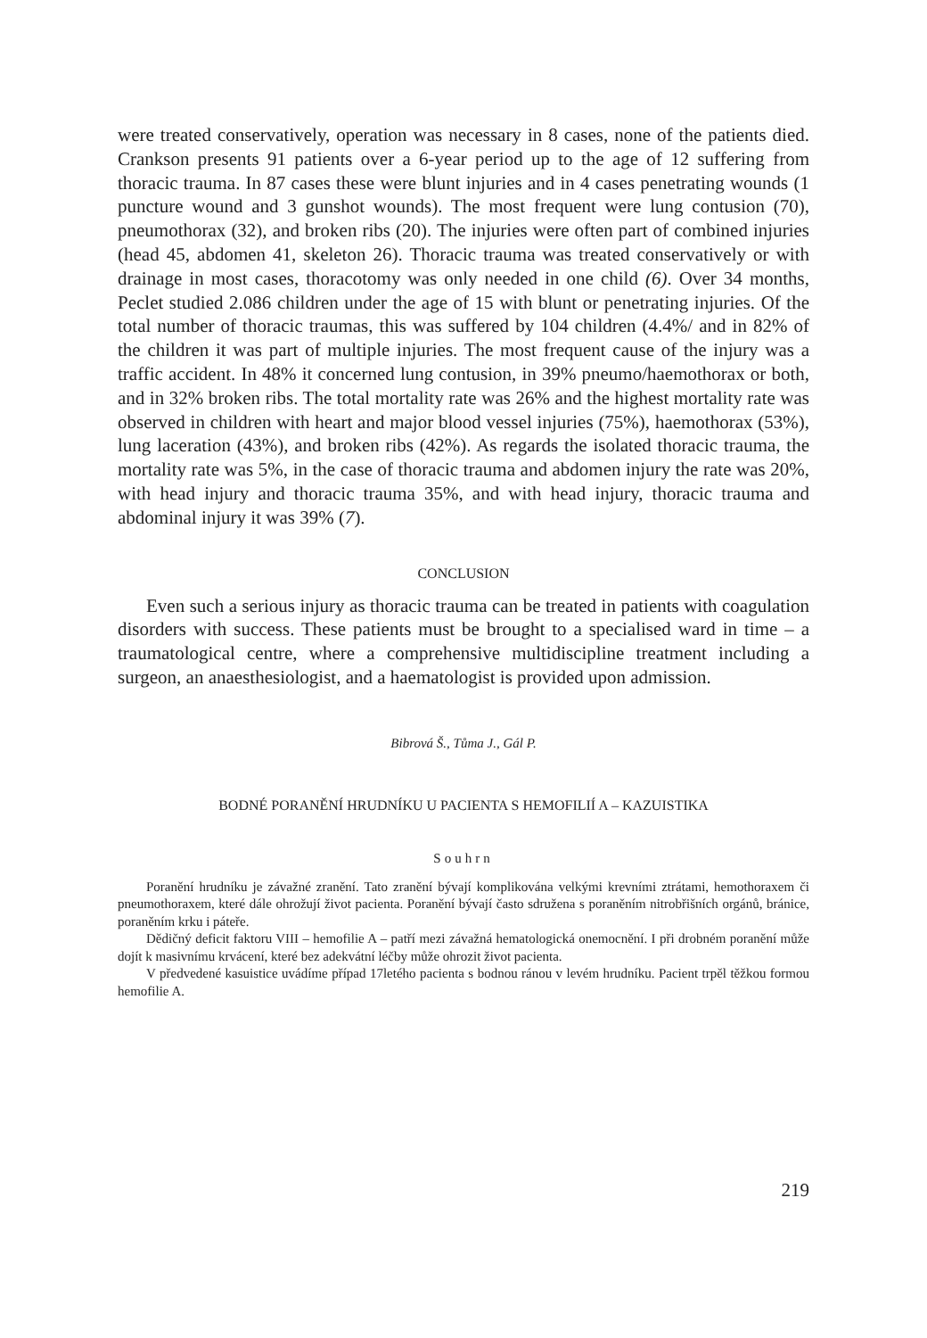were treated conservatively, operation was necessary in 8 cases, none of the patients died. Crankson presents 91 patients over a 6-year period up to the age of 12 suffering from thoracic trauma. In 87 cases these were blunt injuries and in 4 cases penetrating wounds (1 puncture wound and 3 gunshot wounds). The most frequent were lung contusion (70), pneumothorax (32), and broken ribs (20). The injuries were often part of combined injuries (head 45, abdomen 41, skeleton 26). Thoracic trauma was treated conservatively or with drainage in most cases, thoracotomy was only needed in one child (6). Over 34 months, Peclet studied 2.086 children under the age of 15 with blunt or penetrating injuries. Of the total number of thoracic traumas, this was suffered by 104 children (4.4%/ and in 82% of the children it was part of multiple injuries. The most frequent cause of the injury was a traffic accident. In 48% it concerned lung contusion, in 39% pneumo/haemothorax or both, and in 32% broken ribs. The total mortality rate was 26% and the highest mortality rate was observed in children with heart and major blood vessel injuries (75%), haemothorax (53%), lung laceration (43%), and broken ribs (42%). As regards the isolated thoracic trauma, the mortality rate was 5%, in the case of thoracic trauma and abdomen injury the rate was 20%, with head injury and thoracic trauma 35%, and with head injury, thoracic trauma and abdominal injury it was 39% (7).
CONCLUSION
Even such a serious injury as thoracic trauma can be treated in patients with coagulation disorders with success. These patients must be brought to a specialised ward in time – a traumatological centre, where a comprehensive multidiscipline treatment including a surgeon, an anaesthesiologist, and a haematologist is provided upon admission.
Bibrová Š., Tůma J., Gál P.
BODNÉ PORANĚNÍ HRUDNÍKU U PACIENTA S HEMOFILIÍ A – KAZUISTIKA
Souhrn
Poranění hrudníku je závažné zranění. Tato zranění bývají komplikována velkými krevními ztrátami, hemothoraxem či pneumothoraxem, které dále ohrožují život pacienta. Poranění bývají často sdružena s poraněním nitrobřišních orgánů, bránice, poraněním krku i páteře.
Dědičný deficit faktoru VIII – hemofilie A – patří mezi závažná hematologická onemocnění. I při drobném poranění může dojít k masivnímu krvácení, které bez adekvátní léčby může ohrozit život pacienta.
V předvedené kasuistice uvádíme případ 17letého pacienta s bodnou ránou v levém hrudníku. Pacient trpěl těžkou formou hemofilie A.
219